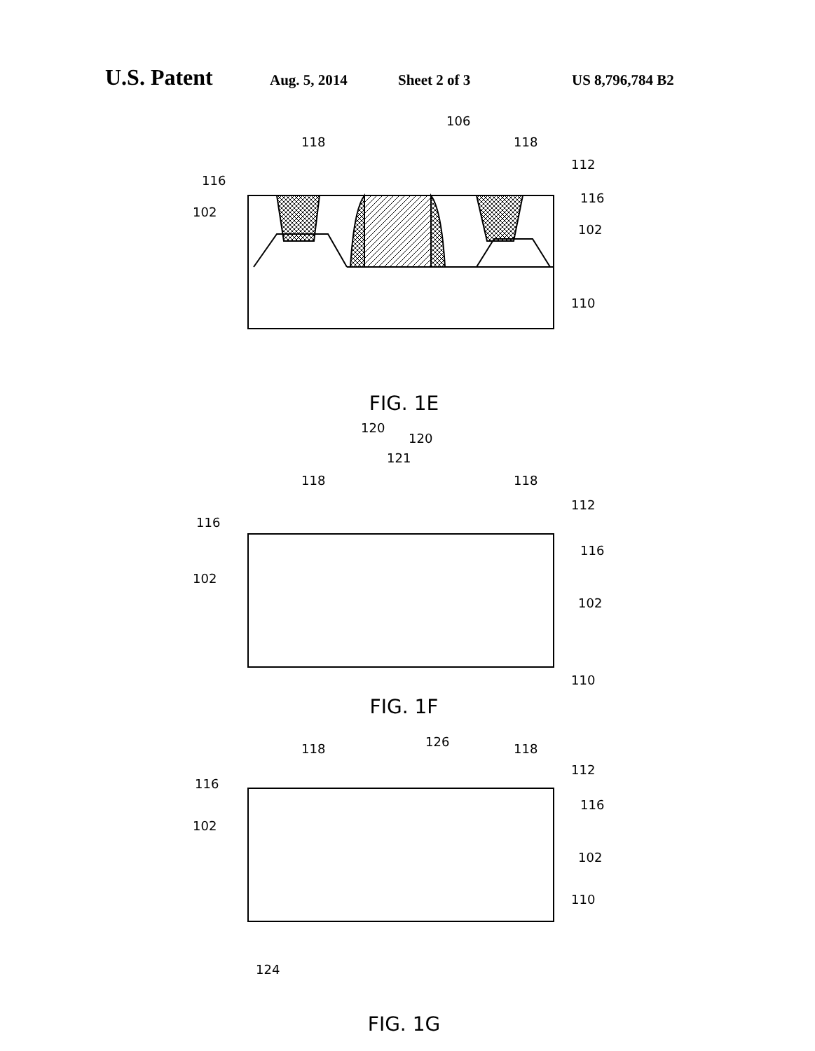U.S. Patent Aug. 5, 2014 Sheet 2 of 3 US 8,796,784 B2
118
118
106
112
116
116
102
102
110
FIG. 1E
120
120
121
118
118
112
116
116
102
102
110
FIG. 1F
118
126
118
112
116
116
102
102
110
124
FIG. 1G